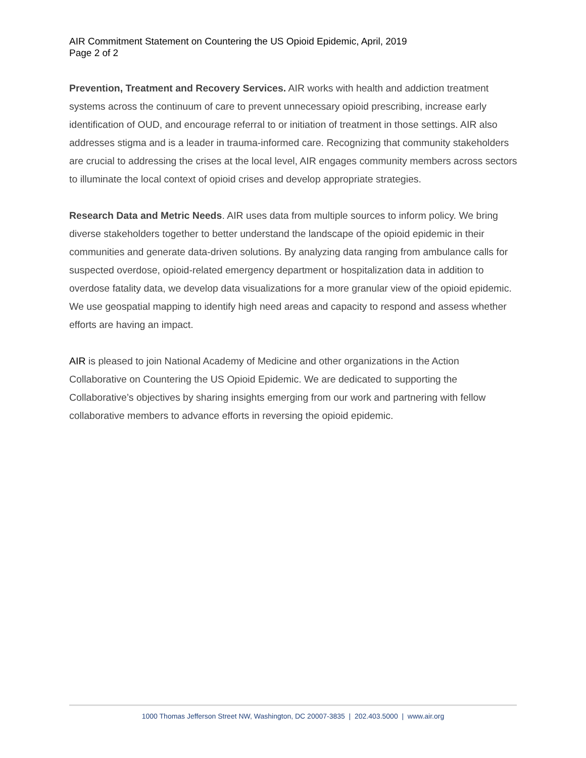AIR Commitment Statement on Countering the US Opioid Epidemic, April, 2019
Page 2 of 2
Prevention, Treatment and Recovery Services. AIR works with health and addiction treatment systems across the continuum of care to prevent unnecessary opioid prescribing, increase early identification of OUD, and encourage referral to or initiation of treatment in those settings. AIR also addresses stigma and is a leader in trauma-informed care. Recognizing that community stakeholders are crucial to addressing the crises at the local level, AIR engages community members across sectors to illuminate the local context of opioid crises and develop appropriate strategies.
Research Data and Metric Needs. AIR uses data from multiple sources to inform policy. We bring diverse stakeholders together to better understand the landscape of the opioid epidemic in their communities and generate data-driven solutions. By analyzing data ranging from ambulance calls for suspected overdose, opioid-related emergency department or hospitalization data in addition to overdose fatality data, we develop data visualizations for a more granular view of the opioid epidemic. We use geospatial mapping to identify high need areas and capacity to respond and assess whether efforts are having an impact.
AIR is pleased to join National Academy of Medicine and other organizations in the Action Collaborative on Countering the US Opioid Epidemic. We are dedicated to supporting the Collaborative’s objectives by sharing insights emerging from our work and partnering with fellow collaborative members to advance efforts in reversing the opioid epidemic.
1000 Thomas Jefferson Street NW, Washington, DC 20007-3835 | 202.403.5000 | www.air.org